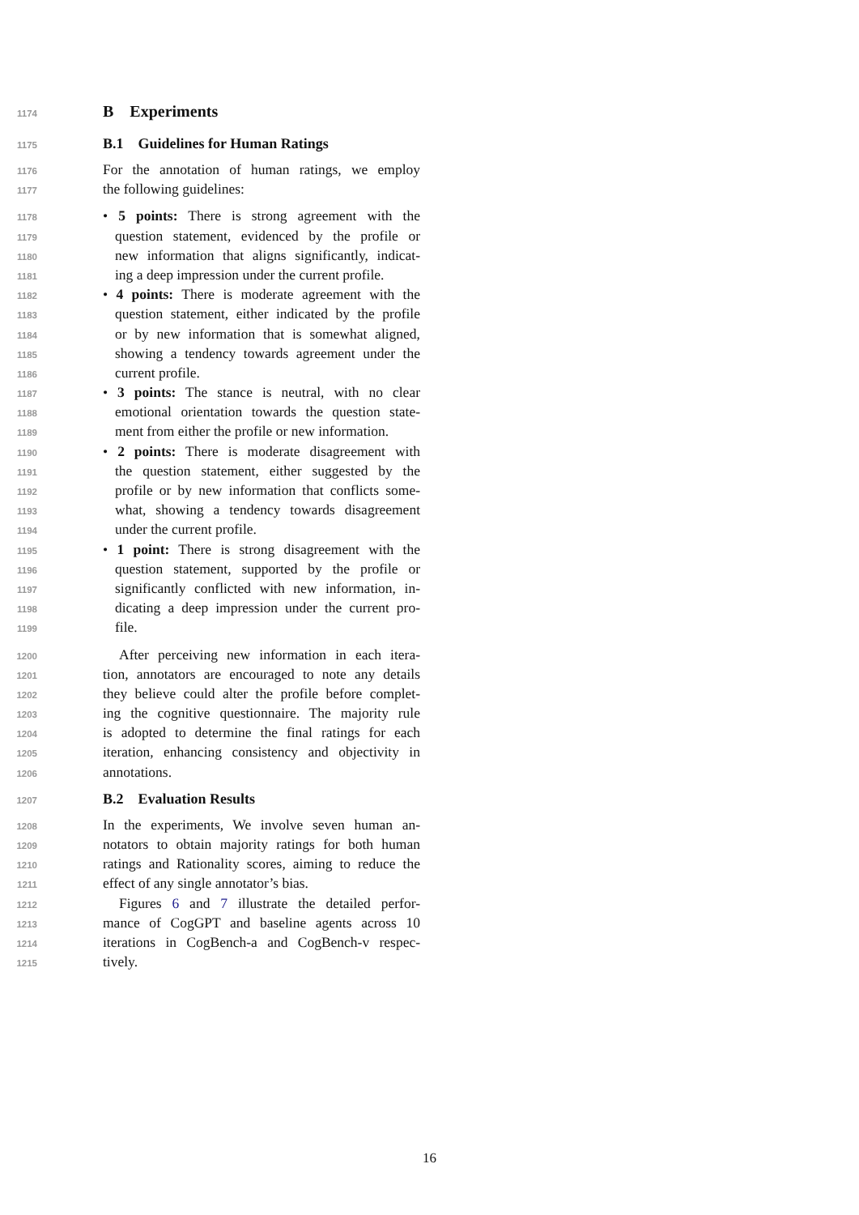1174 B Experiments
1175 B.1 Guidelines for Human Ratings
1176 For the annotation of human ratings, we employ
1177 the following guidelines:
1178 • 5 points: There is strong agreement with the
1179 question statement, evidenced by the profile or
1180 new information that aligns significantly, indicat-
1181 ing a deep impression under the current profile.
1182 • 4 points: There is moderate agreement with the
1183 question statement, either indicated by the profile
1184 or by new information that is somewhat aligned,
1185 showing a tendency towards agreement under the
1186 current profile.
1187 • 3 points: The stance is neutral, with no clear
1188 emotional orientation towards the question state-
1189 ment from either the profile or new information.
1190 • 2 points: There is moderate disagreement with
1191 the question statement, either suggested by the
1192 profile or by new information that conflicts some-
1193 what, showing a tendency towards disagreement
1194 under the current profile.
1195 • 1 point: There is strong disagreement with the
1196 question statement, supported by the profile or
1197 significantly conflicted with new information, in-
1198 dicating a deep impression under the current pro-
1199 file.
1200 After perceiving new information in each itera-
1201 tion, annotators are encouraged to note any details
1202 they believe could alter the profile before complet-
1203 ing the cognitive questionnaire. The majority rule
1204 is adopted to determine the final ratings for each
1205 iteration, enhancing consistency and objectivity in
1206 annotations.
1207 B.2 Evaluation Results
1208 In the experiments, We involve seven human an-
1209 notators to obtain majority ratings for both human
1210 ratings and Rationality scores, aiming to reduce the
1211 effect of any single annotator’s bias.
1212 Figures 6 and 7 illustrate the detailed perfor-
1213 mance of CogGPT and baseline agents across 10
1214 iterations in CogBench-a and CogBench-v respec-
1215 tively.
16